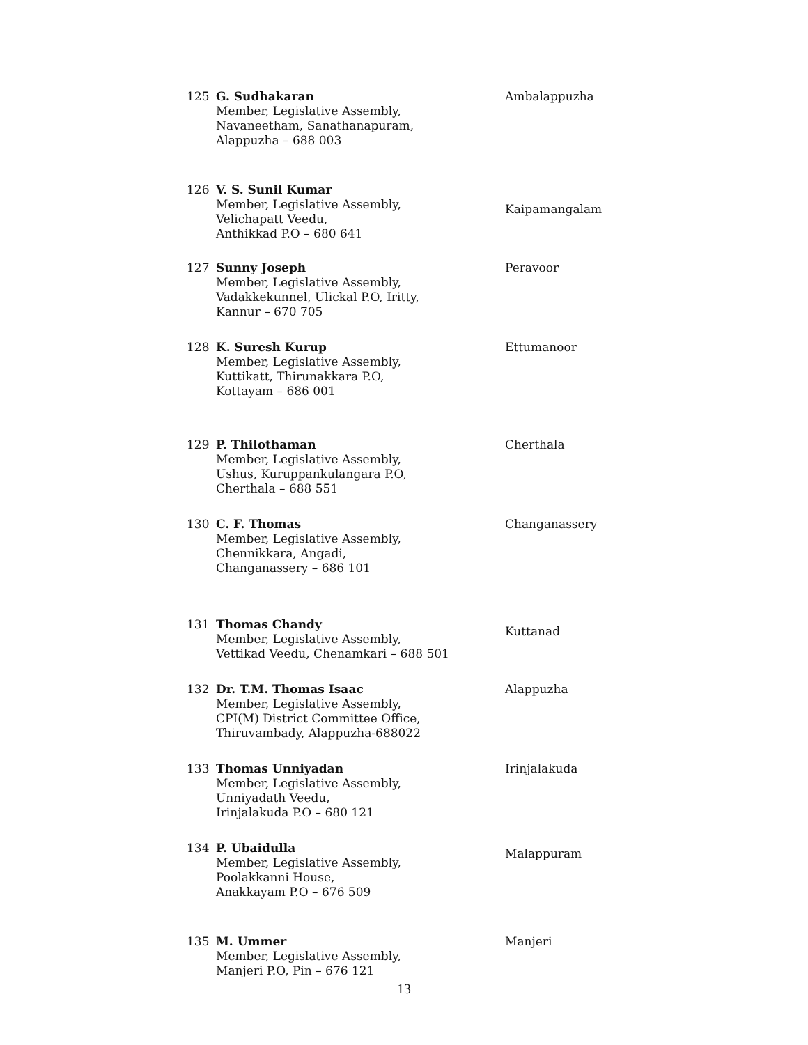125 G. Sudhakaran
Member, Legislative Assembly,
Navaneetham, Sanathanapuram,
Alappuzha – 688 003
Ambalappuzha
126 V. S. Sunil Kumar
Member, Legislative Assembly,
Velichapatt Veedu,
Anthikkad P.O – 680 641
Kaipamangalam
127 Sunny Joseph
Member, Legislative Assembly,
Vadakkekunnel, Ulickal P.O, Iritty,
Kannur – 670 705
Peravoor
128 K. Suresh Kurup
Member, Legislative Assembly,
Kuttikatt, Thirunakkara P.O,
Kottayam – 686 001
Ettumanoor
129 P. Thilothaman
Member, Legislative Assembly,
Ushus, Kuruppankulangara P.O,
Cherthala – 688 551
Cherthala
130 C. F. Thomas
Member, Legislative Assembly,
Chennikkara, Angadi,
Changanassery – 686 101
Changanassery
131 Thomas Chandy
Member, Legislative Assembly,
Vettikad Veedu, Chenamkari – 688 501
Kuttanad
132 Dr. T.M. Thomas Isaac
Member, Legislative Assembly,
CPI(M) District Committee Office,
Thiruvambady, Alappuzha-688022
Alappuzha
133 Thomas Unniyadan
Member, Legislative Assembly,
Unniyadath Veedu,
Irinjalakuda P.O – 680 121
Irinjalakuda
134 P. Ubaidulla
Member, Legislative Assembly,
Poolakkanni House,
Anakkayam P.O – 676 509
Malappuram
135 M. Ummer
Member, Legislative Assembly,
Manjeri P.O, Pin – 676 121
Manjeri
13